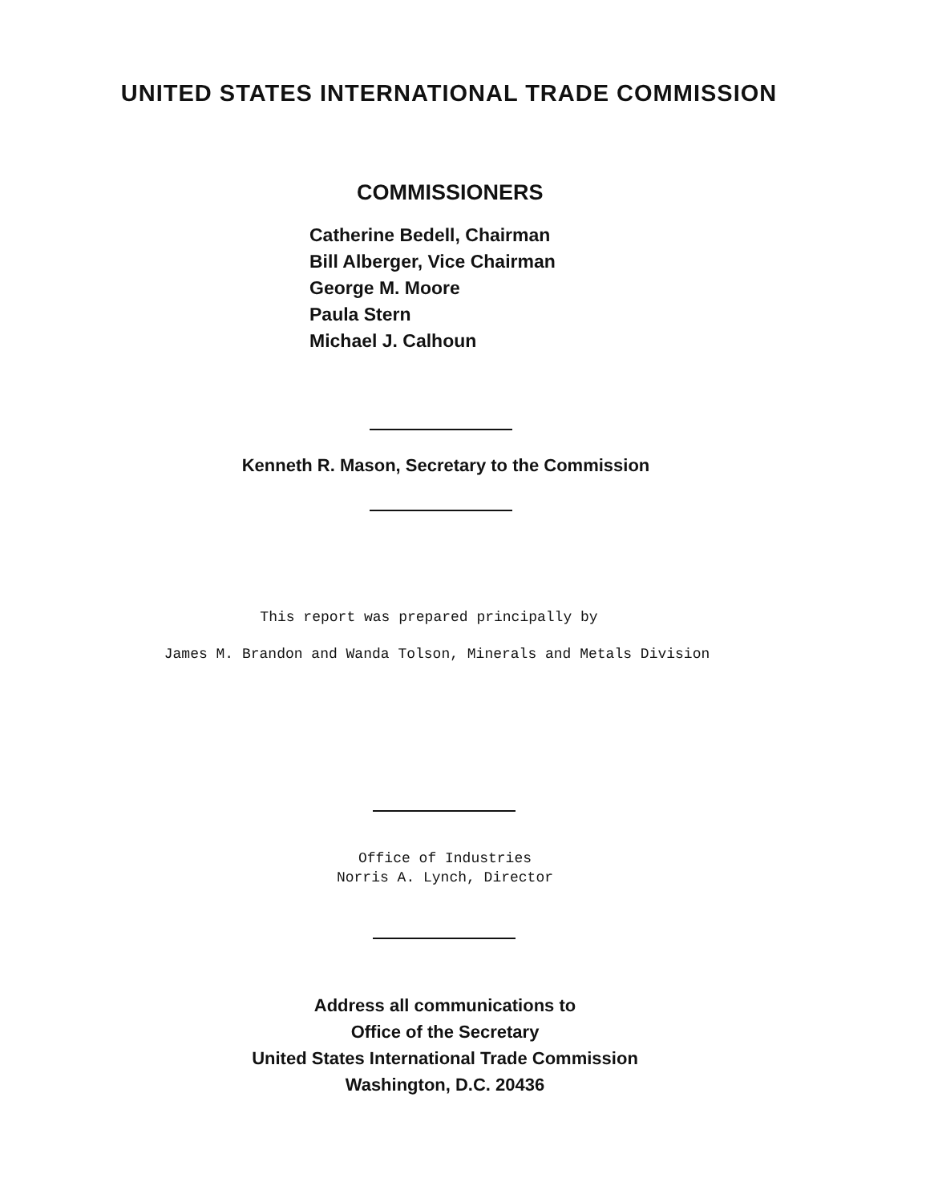UNITED STATES INTERNATIONAL TRADE COMMISSION
COMMISSIONERS
Catherine Bedell, Chairman
Bill Alberger, Vice Chairman
George M. Moore
Paula Stern
Michael J. Calhoun
Kenneth R. Mason, Secretary to the Commission
This report was prepared principally by
James M. Brandon and Wanda Tolson, Minerals and Metals Division
Office of Industries
Norris A. Lynch, Director
Address all communications to
Office of the Secretary
United States International Trade Commission
Washington, D.C. 20436